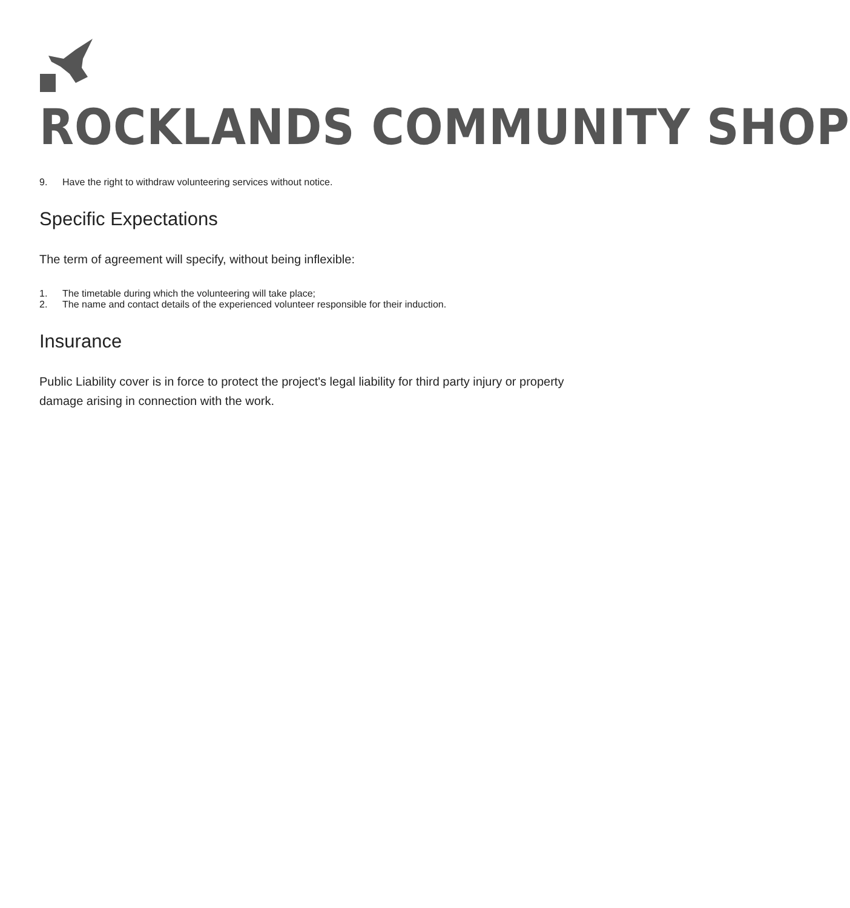ROCKLANDS COMMUNITY SHOP
9. Have the right to withdraw volunteering services without notice.
Specific Expectations
The term of agreement will specify, without being inflexible:
1. The timetable during which the volunteering will take place;
2. The name and contact details of the experienced volunteer responsible for their induction.
Insurance
Public Liability cover is in force to protect the project's legal liability for third party injury or property damage arising in connection with the work.